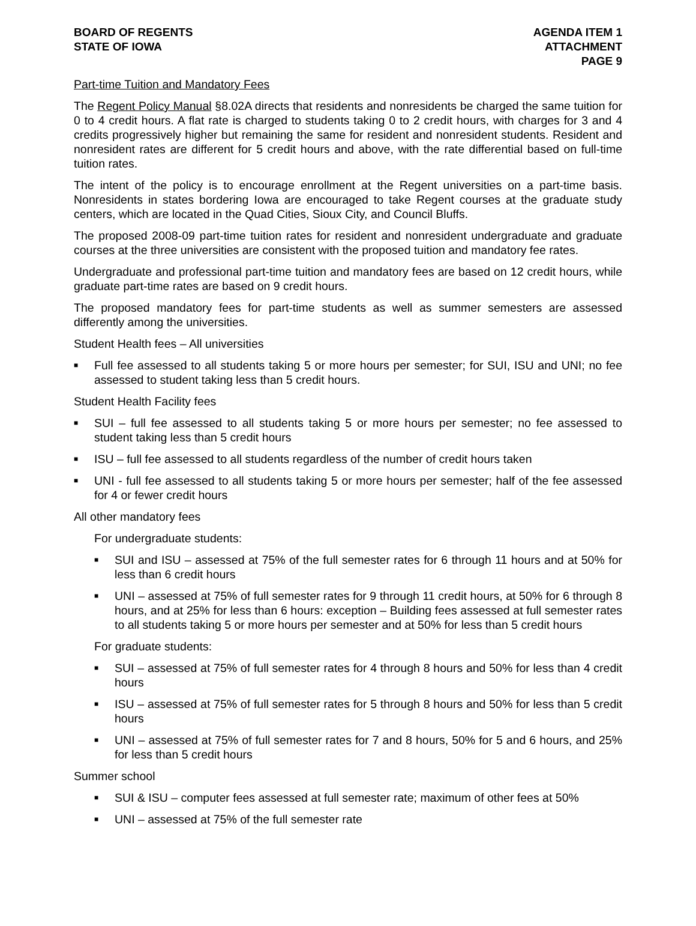BOARD OF REGENTS
STATE OF IOWA
AGENDA ITEM 1
ATTACHMENT
PAGE 9
Part-time Tuition and Mandatory Fees
The Regent Policy Manual §8.02A directs that residents and nonresidents be charged the same tuition for 0 to 4 credit hours. A flat rate is charged to students taking 0 to 2 credit hours, with charges for 3 and 4 credits progressively higher but remaining the same for resident and nonresident students. Resident and nonresident rates are different for 5 credit hours and above, with the rate differential based on full-time tuition rates.
The intent of the policy is to encourage enrollment at the Regent universities on a part-time basis. Nonresidents in states bordering Iowa are encouraged to take Regent courses at the graduate study centers, which are located in the Quad Cities, Sioux City, and Council Bluffs.
The proposed 2008-09 part-time tuition rates for resident and nonresident undergraduate and graduate courses at the three universities are consistent with the proposed tuition and mandatory fee rates.
Undergraduate and professional part-time tuition and mandatory fees are based on 12 credit hours, while graduate part-time rates are based on 9 credit hours.
The proposed mandatory fees for part-time students as well as summer semesters are assessed differently among the universities.
Student Health fees – All universities
■ Full fee assessed to all students taking 5 or more hours per semester; for SUI, ISU and UNI; no fee assessed to student taking less than 5 credit hours.
Student Health Facility fees
■ SUI – full fee assessed to all students taking 5 or more hours per semester; no fee assessed to student taking less than 5 credit hours
■ ISU – full fee assessed to all students regardless of the number of credit hours taken
■ UNI - full fee assessed to all students taking 5 or more hours per semester; half of the fee assessed for 4 or fewer credit hours
All other mandatory fees
For undergraduate students:
■ SUI and ISU – assessed at 75% of the full semester rates for 6 through 11 hours and at 50% for less than 6 credit hours
■ UNI – assessed at 75% of full semester rates for 9 through 11 credit hours, at 50% for 6 through 8 hours, and at 25% for less than 6 hours: exception – Building fees assessed at full semester rates to all students taking 5 or more hours per semester and at 50% for less than 5 credit hours
For graduate students:
■ SUI – assessed at 75% of full semester rates for 4 through 8 hours and 50% for less than 4 credit hours
■ ISU – assessed at 75% of full semester rates for 5 through 8 hours and 50% for less than 5 credit hours
■ UNI – assessed at 75% of full semester rates for 7 and 8 hours, 50% for 5 and 6 hours, and 25% for less than 5 credit hours
Summer school
■ SUI & ISU – computer fees assessed at full semester rate; maximum of other fees at 50%
■ UNI – assessed at 75% of the full semester rate